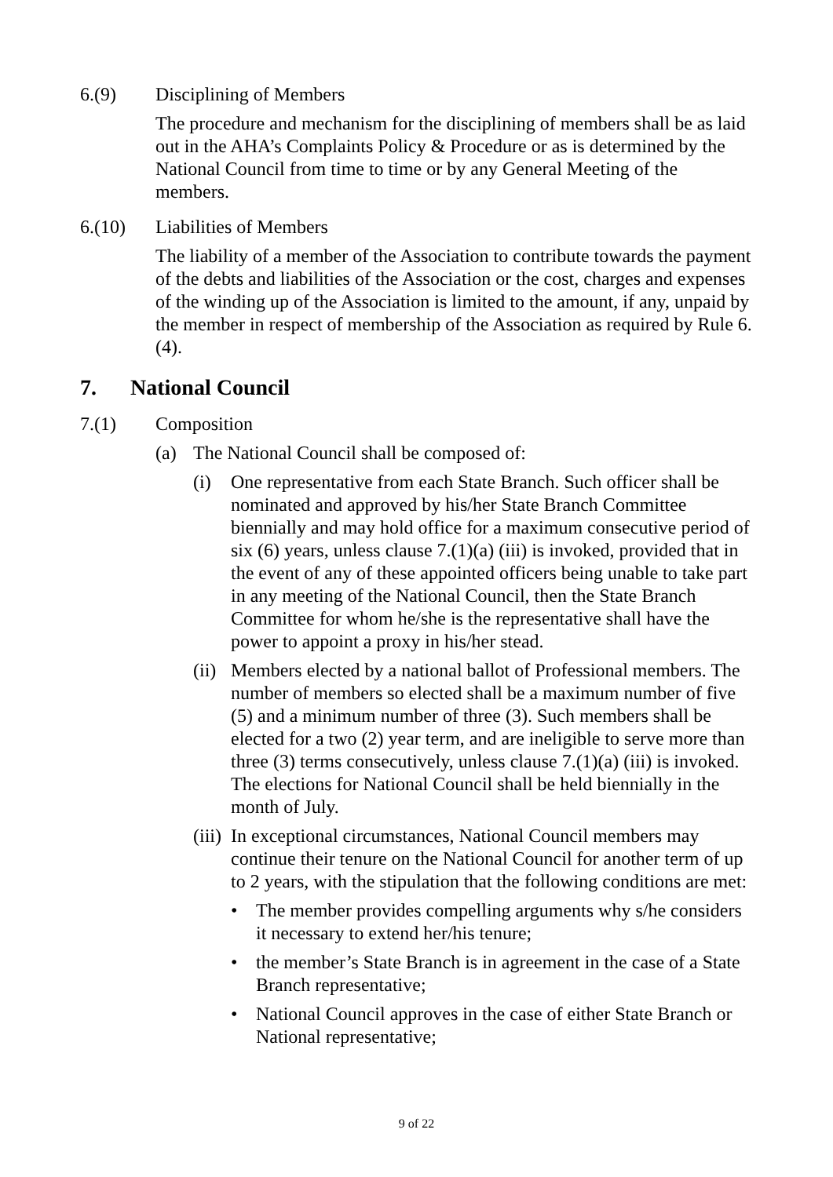6.(9) Disciplining of Members
The procedure and mechanism for the disciplining of members shall be as laid out in the AHA’s Complaints Policy & Procedure or as is determined by the National Council from time to time or by any General Meeting of the members.
6.(10) Liabilities of Members
The liability of a member of the Association to contribute towards the payment of the debts and liabilities of the Association or the cost, charges and expenses of the winding up of the Association is limited to the amount, if any, unpaid by the member in respect of membership of the Association as required by Rule 6.(4).
7. National Council
7.(1) Composition
(a) The National Council shall be composed of:
(i) One representative from each State Branch. Such officer shall be nominated and approved by his/her State Branch Committee biennially and may hold office for a maximum consecutive period of six (6) years, unless clause 7.(1)(a) (iii) is invoked, provided that in the event of any of these appointed officers being unable to take part in any meeting of the National Council, then the State Branch Committee for whom he/she is the representative shall have the power to appoint a proxy in his/her stead.
(ii)
Members elected by a national ballot of Professional members. The number of members so elected shall be a maximum number of five (5) and a minimum number of three (3). Such members shall be elected for a two (2) year term, and are ineligible to serve more than three (3) terms consecutively, unless clause 7.(1)(a) (iii) is invoked. The elections for National Council shall be held biennially in the month of July.
(iii)
In exceptional circumstances, National Council members may continue their tenure on the National Council for another term of up to 2 years, with the stipulation that the following conditions are met:
• The member provides compelling arguments why s/he considers it necessary to extend her/his tenure;
• the member’s State Branch is in agreement in the case of a State Branch representative;
• National Council approves in the case of either State Branch or National representative;
9 of 22